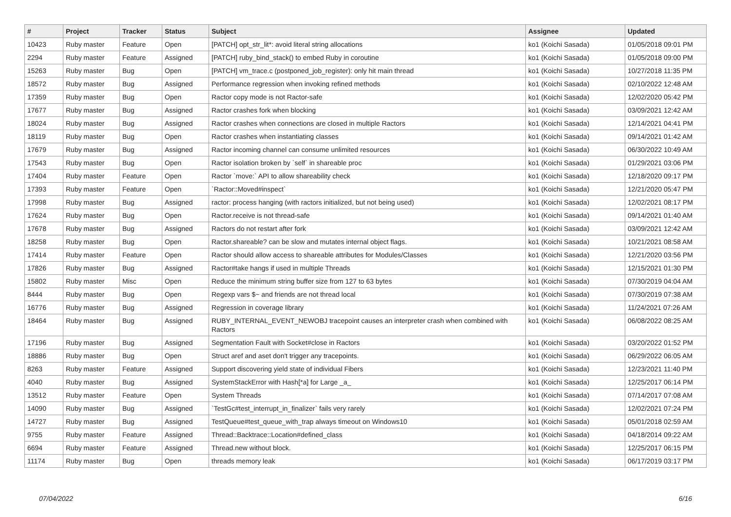| # | Project | Tracker | Status | Subject | Assignee | Updated |
| --- | --- | --- | --- | --- | --- | --- |
| 10423 | Ruby master | Feature | Open | [PATCH] opt_str_lit*: avoid literal string allocations | ko1 (Koichi Sasada) | 01/05/2018 09:01 PM |
| 2294 | Ruby master | Feature | Assigned | [PATCH] ruby_bind_stack() to embed Ruby in coroutine | ko1 (Koichi Sasada) | 01/05/2018 09:00 PM |
| 15263 | Ruby master | Bug | Open | [PATCH] vm_trace.c (postponed_job_register): only hit main thread | ko1 (Koichi Sasada) | 10/27/2018 11:35 PM |
| 18572 | Ruby master | Bug | Assigned | Performance regression when invoking refined methods | ko1 (Koichi Sasada) | 02/10/2022 12:48 AM |
| 17359 | Ruby master | Bug | Open | Ractor copy mode is not Ractor-safe | ko1 (Koichi Sasada) | 12/02/2020 05:42 PM |
| 17677 | Ruby master | Bug | Assigned | Ractor crashes fork when blocking | ko1 (Koichi Sasada) | 03/09/2021 12:42 AM |
| 18024 | Ruby master | Bug | Assigned | Ractor crashes when connections are closed in multiple Ractors | ko1 (Koichi Sasada) | 12/14/2021 04:41 PM |
| 18119 | Ruby master | Bug | Open | Ractor crashes when instantiating classes | ko1 (Koichi Sasada) | 09/14/2021 01:42 AM |
| 17679 | Ruby master | Bug | Assigned | Ractor incoming channel can consume unlimited resources | ko1 (Koichi Sasada) | 06/30/2022 10:49 AM |
| 17543 | Ruby master | Bug | Open | Ractor isolation broken by `self` in shareable proc | ko1 (Koichi Sasada) | 01/29/2021 03:06 PM |
| 17404 | Ruby master | Feature | Open | Ractor `move:` API to allow shareability check | ko1 (Koichi Sasada) | 12/18/2020 09:17 PM |
| 17393 | Ruby master | Feature | Open | `Ractor::Moved#inspect` | ko1 (Koichi Sasada) | 12/21/2020 05:47 PM |
| 17998 | Ruby master | Bug | Assigned | ractor: process hanging (with ractors initialized, but not being used) | ko1 (Koichi Sasada) | 12/02/2021 08:17 PM |
| 17624 | Ruby master | Bug | Open | Ractor.receive is not thread-safe | ko1 (Koichi Sasada) | 09/14/2021 01:40 AM |
| 17678 | Ruby master | Bug | Assigned | Ractors do not restart after fork | ko1 (Koichi Sasada) | 03/09/2021 12:42 AM |
| 18258 | Ruby master | Bug | Open | Ractor.shareable? can be slow and mutates internal object flags. | ko1 (Koichi Sasada) | 10/21/2021 08:58 AM |
| 17414 | Ruby master | Feature | Open | Ractor should allow access to shareable attributes for Modules/Classes | ko1 (Koichi Sasada) | 12/21/2020 03:56 PM |
| 17826 | Ruby master | Bug | Assigned | Ractor#take hangs if used in multiple Threads | ko1 (Koichi Sasada) | 12/15/2021 01:30 PM |
| 15802 | Ruby master | Misc | Open | Reduce the minimum string buffer size from 127 to 63 bytes | ko1 (Koichi Sasada) | 07/30/2019 04:04 AM |
| 8444 | Ruby master | Bug | Open | Regexp vars $~ and friends are not thread local | ko1 (Koichi Sasada) | 07/30/2019 07:38 AM |
| 16776 | Ruby master | Bug | Assigned | Regression in coverage library | ko1 (Koichi Sasada) | 11/24/2021 07:26 AM |
| 18464 | Ruby master | Bug | Assigned | RUBY_INTERNAL_EVENT_NEWOBJ tracepoint causes an interpreter crash when combined with Ractors | ko1 (Koichi Sasada) | 06/08/2022 08:25 AM |
| 17196 | Ruby master | Bug | Assigned | Segmentation Fault with Socket#close in Ractors | ko1 (Koichi Sasada) | 03/20/2022 01:52 PM |
| 18886 | Ruby master | Bug | Open | Struct aref and aset don't trigger any tracepoints. | ko1 (Koichi Sasada) | 06/29/2022 06:05 AM |
| 8263 | Ruby master | Feature | Assigned | Support discovering yield state of individual Fibers | ko1 (Koichi Sasada) | 12/23/2021 11:40 PM |
| 4040 | Ruby master | Bug | Assigned | SystemStackError with Hash[*a] for Large _a_ | ko1 (Koichi Sasada) | 12/25/2017 06:14 PM |
| 13512 | Ruby master | Feature | Open | System Threads | ko1 (Koichi Sasada) | 07/14/2017 07:08 AM |
| 14090 | Ruby master | Bug | Assigned | `TestGc#test_interrupt_in_finalizer` fails very rarely | ko1 (Koichi Sasada) | 12/02/2021 07:24 PM |
| 14727 | Ruby master | Bug | Assigned | TestQueue#test_queue_with_trap always timeout on Windows10 | ko1 (Koichi Sasada) | 05/01/2018 02:59 AM |
| 9755 | Ruby master | Feature | Assigned | Thread::Backtrace::Location#defined_class | ko1 (Koichi Sasada) | 04/18/2014 09:22 AM |
| 6694 | Ruby master | Feature | Assigned | Thread.new without block. | ko1 (Koichi Sasada) | 12/25/2017 06:15 PM |
| 11174 | Ruby master | Bug | Open | threads memory leak | ko1 (Koichi Sasada) | 06/17/2019 03:17 PM |
07/04/2022 6/16